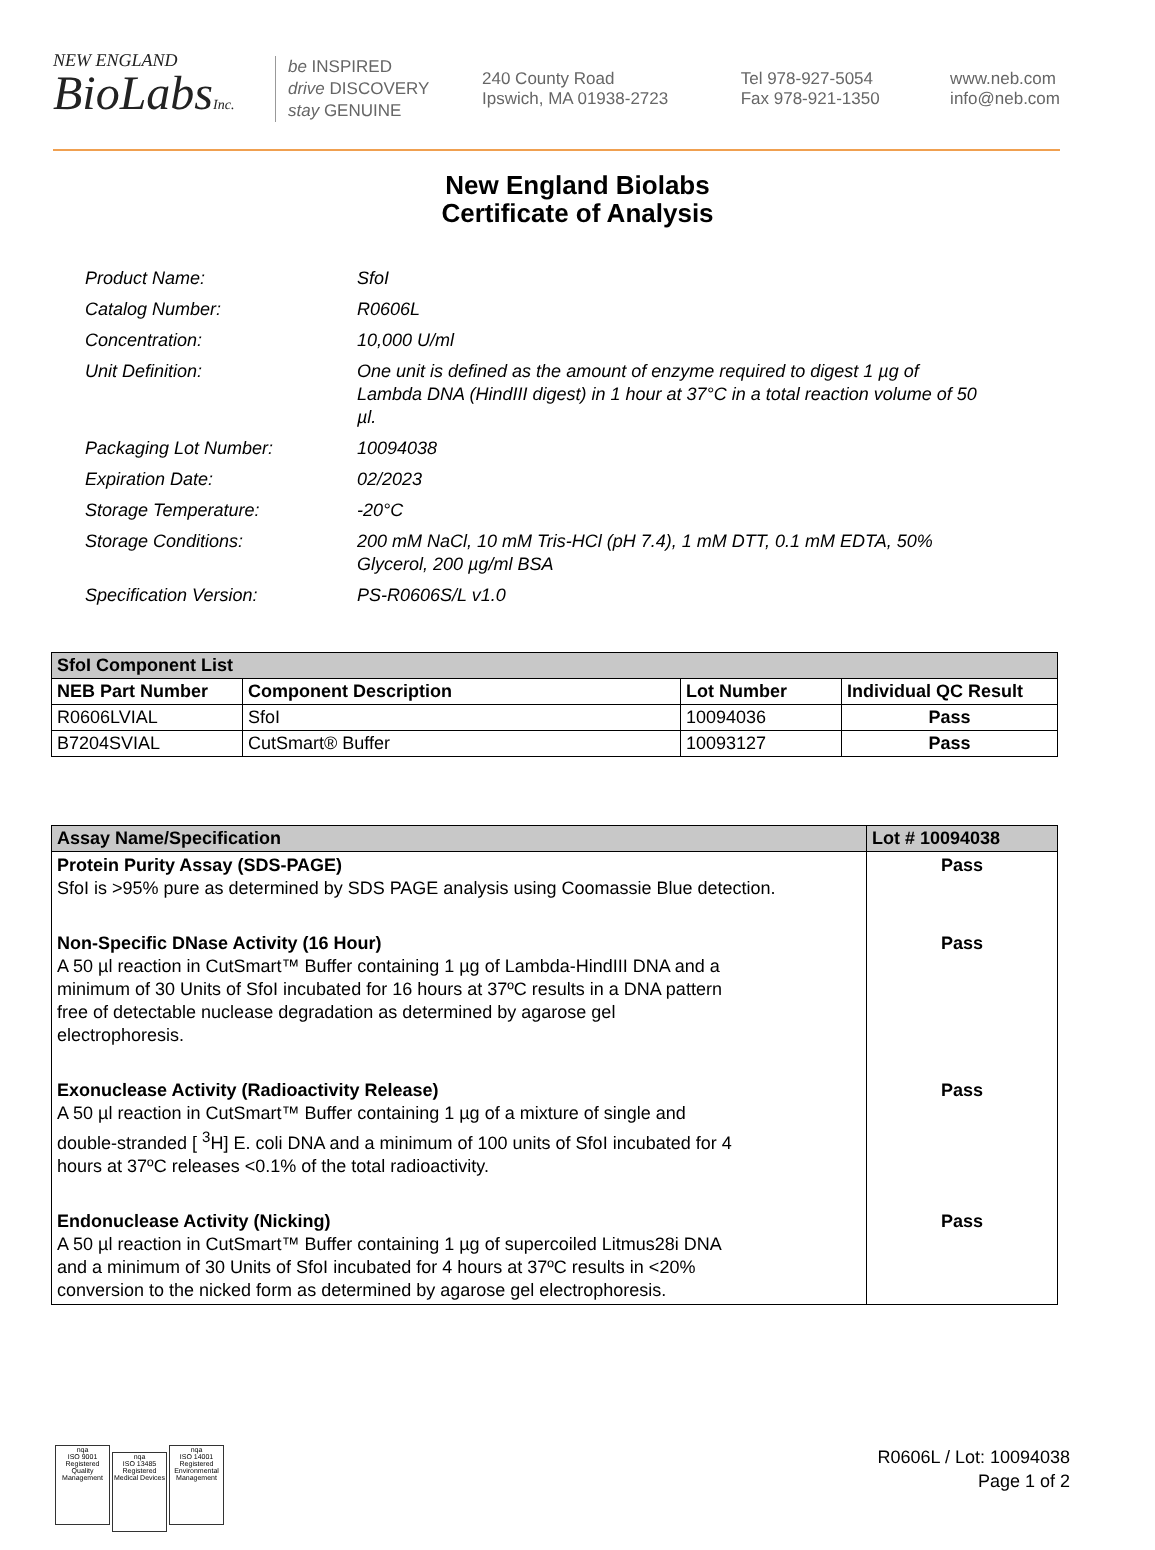NEW ENGLAND
BioLabsInc.
be INSPIRED
drive DISCOVERY
stay GENUINE
240 County Road
Ipswich, MA 01938-2723
Tel 978-927-5054
Fax 978-921-1350
www.neb.com
info@neb.com
New England Biolabs
Certificate of Analysis
Product Name: SfoI
Catalog Number: R0606L
Concentration: 10,000 U/ml
Unit Definition: One unit is defined as the amount of enzyme required to digest 1 µg of Lambda DNA (HindIII digest) in 1 hour at 37°C in a total reaction volume of 50 µl.
Packaging Lot Number: 10094038
Expiration Date: 02/2023
Storage Temperature: -20°C
Storage Conditions: 200 mM NaCl, 10 mM Tris-HCl (pH 7.4), 1 mM DTT, 0.1 mM EDTA, 50% Glycerol, 200 µg/ml BSA
Specification Version: PS-R0606S/L v1.0
| SfoI Component List | | | |
| --- | --- | --- | --- |
| NEB Part Number | Component Description | Lot Number | Individual QC Result |
| R0606LVIAL | SfoI | 10094036 | Pass |
| B7204SVIAL | CutSmart® Buffer | 10093127 | Pass |
| Assay Name/Specification | Lot # 10094038 |
| --- | --- |
| Protein Purity Assay (SDS-PAGE) SfoI is >95% pure as determined by SDS PAGE analysis using Coomassie Blue detection. | Pass |
| Non-Specific DNase Activity (16 Hour) A 50 µl reaction in CutSmart™ Buffer containing 1 µg of Lambda-HindIII DNA and a minimum of 30 Units of SfoI incubated for 16 hours at 37ºC results in a DNA pattern free of detectable nuclease degradation as determined by agarose gel electrophoresis. | Pass |
| Exonuclease Activity (Radioactivity Release) A 50 µl reaction in CutSmart™ Buffer containing 1 µg of a mixture of single and double-stranded [ <sup>3</sup>H] E. coli DNA and a minimum of 100 units of SfoI incubated for 4 hours at 37ºC releases <0.1% of the total radioactivity. | Pass |
| Endonuclease Activity (Nicking) A 50 µl reaction in CutSmart™ Buffer containing 1 µg of supercoiled Litmus28i DNA and a minimum of 30 Units of SfoI incubated for 4 hours at 37ºC results in <20% conversion to the nicked form as determined by agarose gel electrophoresis. | Pass |
nqa
ISO 9001
Registered
Quality Management nqa
ISO 13485
Registered
Medical Devices nqa
ISO 14001
Registered
Environmental Management
R0606L / Lot: 10094038
Page 1 of 2